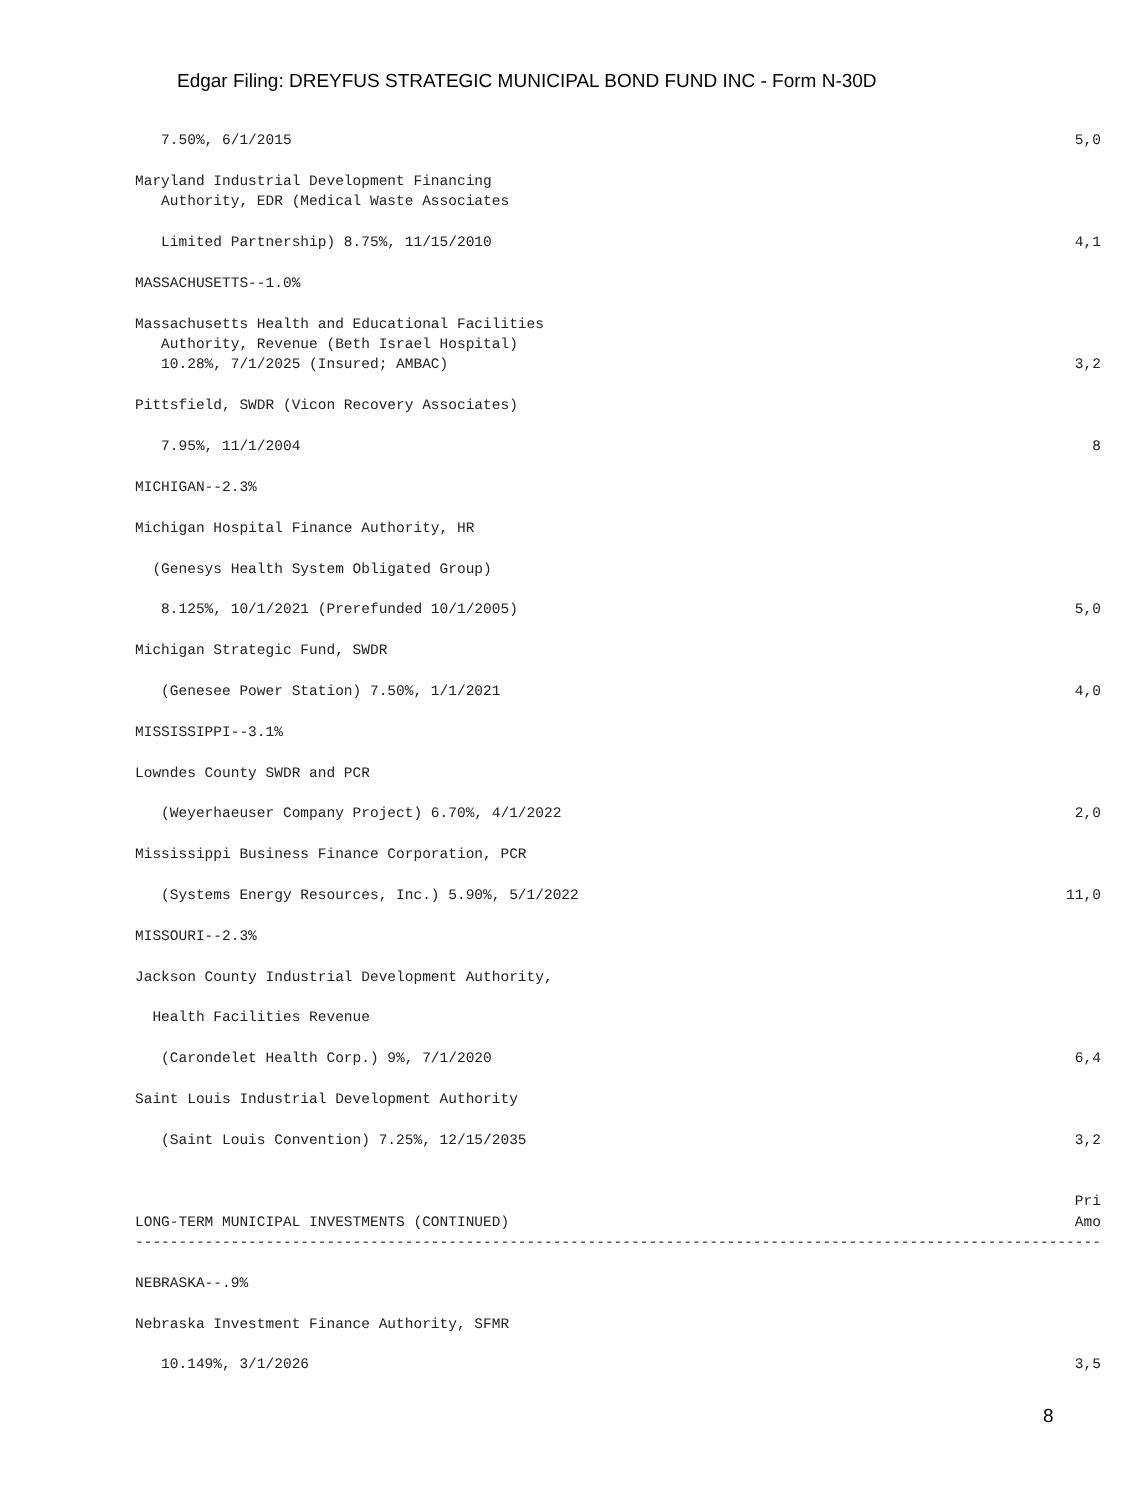Edgar Filing: DREYFUS STRATEGIC MUNICIPAL BOND FUND INC - Form N-30D
   7.50%, 6/1/2015                                                                                          5,0

Maryland Industrial Development Financing
   Authority, EDR (Medical Waste Associates

   Limited Partnership) 8.75%, 11/15/2010                                                                   4,1

MASSACHUSETTS--1.0%

Massachusetts Health and Educational Facilities
   Authority, Revenue (Beth Israel Hospital)
   10.28%, 7/1/2025 (Insured; AMBAC)                                                                        3,2

Pittsfield, SWDR (Vicon Recovery Associates)

   7.95%, 11/1/2004                                                                                           8

MICHIGAN--2.3%

Michigan Hospital Finance Authority, HR

  (Genesys Health System Obligated Group)

   8.125%, 10/1/2021 (Prerefunded 10/1/2005)                                                                5,0

Michigan Strategic Fund, SWDR

   (Genesee Power Station) 7.50%, 1/1/2021                                                                  4,0

MISSISSIPPI--3.1%

Lowndes County SWDR and PCR

   (Weyerhaeuser Company Project) 6.70%, 4/1/2022                                                           2,0

Mississippi Business Finance Corporation, PCR

   (Systems Energy Resources, Inc.) 5.90%, 5/1/2022                                                        11,0

MISSOURI--2.3%

Jackson County Industrial Development Authority,

  Health Facilities Revenue

   (Carondelet Health Corp.) 9%, 7/1/2020                                                                   6,4

Saint Louis Industrial Development Authority

   (Saint Louis Convention) 7.25%, 12/15/2035                                                               3,2


                                                                                                            Pri
LONG-TERM MUNICIPAL INVESTMENTS (CONTINUED)                                                                 Amo
---------------------------------------------------------------------------------------------------------------

NEBRASKA--.9%

Nebraska Investment Finance Authority, SFMR

   10.149%, 3/1/2026                                                                                        3,5
8